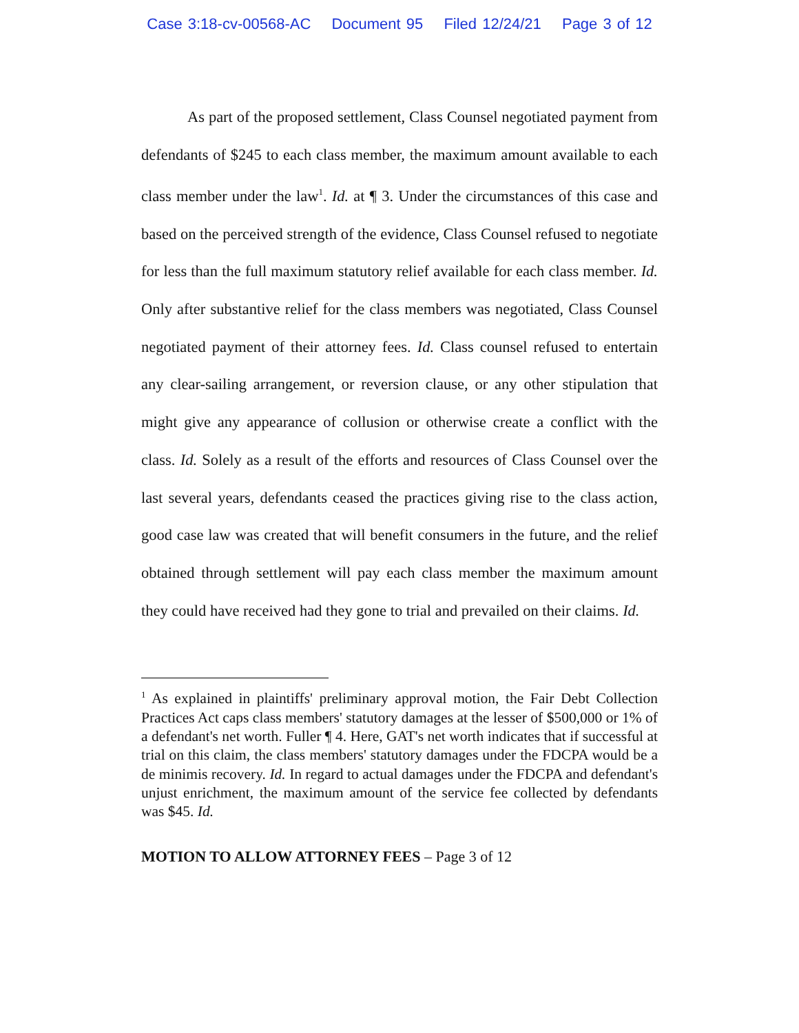Case 3:18-cv-00568-AC Document 95 Filed 12/24/21 Page 3 of 12
As part of the proposed settlement, Class Counsel negotiated payment from defendants of $245 to each class member, the maximum amount available to each class member under the law<sup>1</sup>. Id. at ¶ 3. Under the circumstances of this case and based on the perceived strength of the evidence, Class Counsel refused to negotiate for less than the full maximum statutory relief available for each class member. Id. Only after substantive relief for the class members was negotiated, Class Counsel negotiated payment of their attorney fees. Id. Class counsel refused to entertain any clear-sailing arrangement, or reversion clause, or any other stipulation that might give any appearance of collusion or otherwise create a conflict with the class. Id. Solely as a result of the efforts and resources of Class Counsel over the last several years, defendants ceased the practices giving rise to the class action, good case law was created that will benefit consumers in the future, and the relief obtained through settlement will pay each class member the maximum amount they could have received had they gone to trial and prevailed on their claims. Id.
<sup>1</sup> As explained in plaintiffs' preliminary approval motion, the Fair Debt Collection Practices Act caps class members' statutory damages at the lesser of $500,000 or 1% of a defendant's net worth. Fuller ¶ 4. Here, GAT's net worth indicates that if successful at trial on this claim, the class members' statutory damages under the FDCPA would be a de minimis recovery. Id. In regard to actual damages under the FDCPA and defendant's unjust enrichment, the maximum amount of the service fee collected by defendants was $45. Id.
MOTION TO ALLOW ATTORNEY FEES – Page 3 of 12